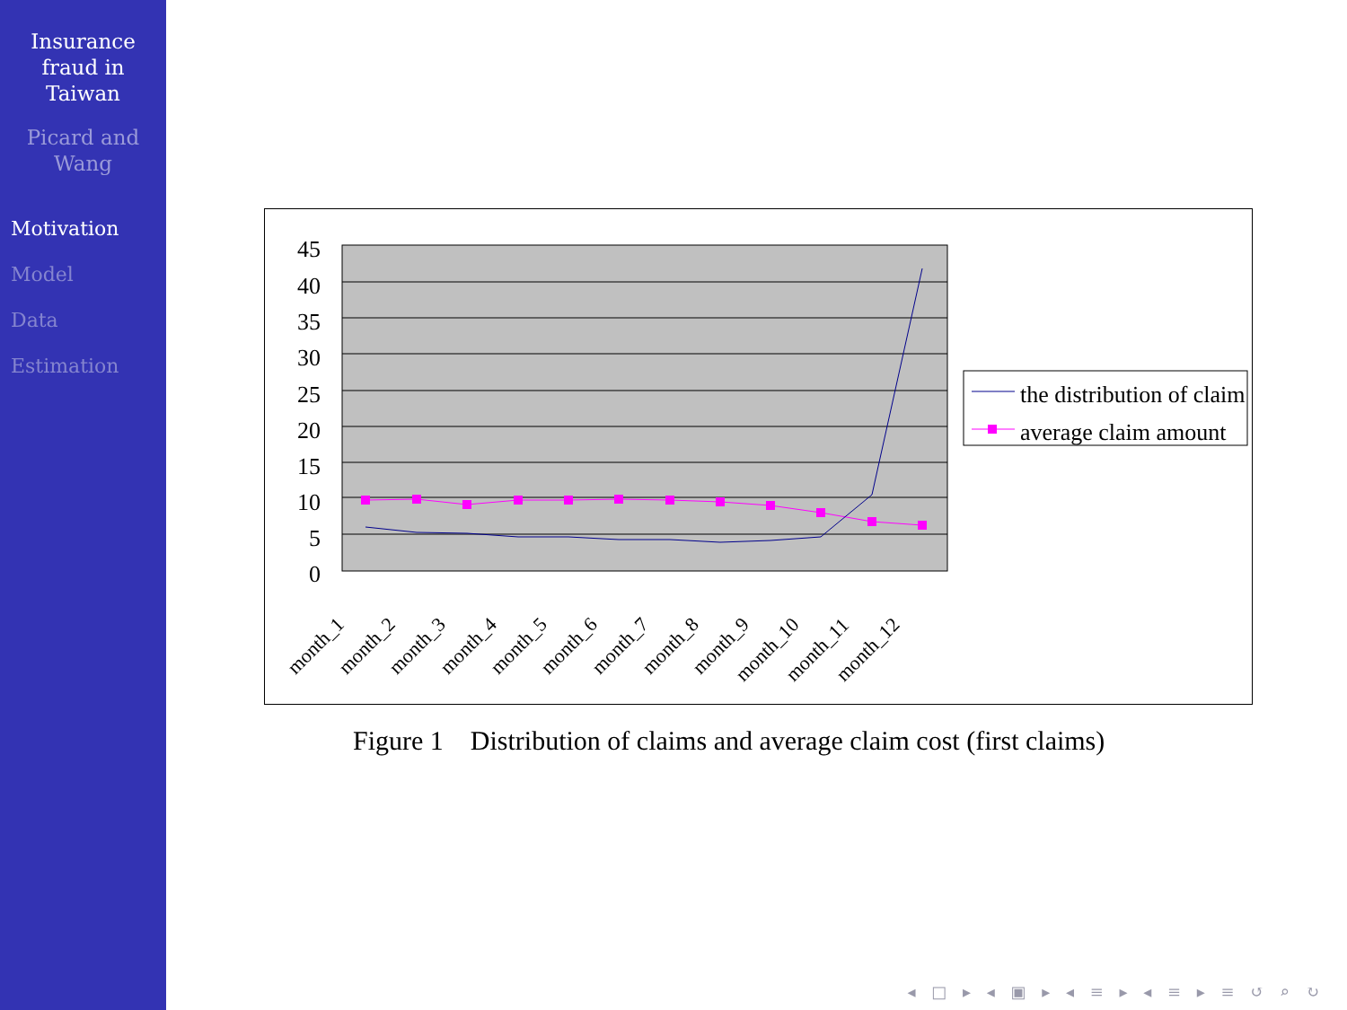Insurance
fraud in
Taiwan
Picard and
Wang
Motivation
Model
Data
Estimation
45
40
35
30
25
20
15
10
5
0
month_1
month_2
month_3
month_4
month_5
month_6
month_7
month_8
month_9
month_10
month_11
month_12
the distribution of claim
average claim amount
Figure 1 Distribution of claims and average claim cost (first claims)
◂ □ ▸ ◂ ▣ ▸ ◂ ≡ ▸ ◂ ≡ ▸ ≡ ↺ ⌕ ↻